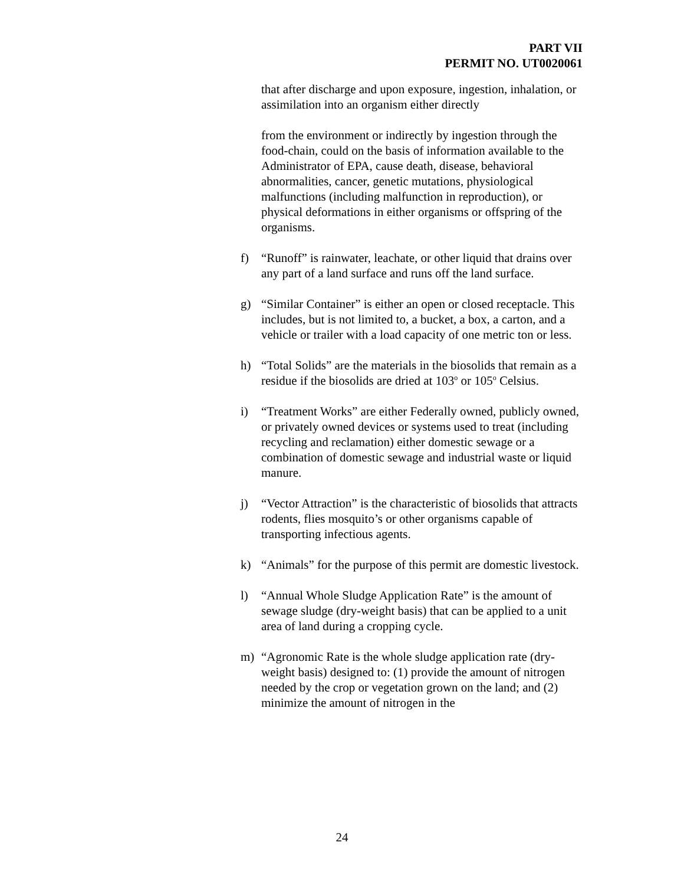PART VII
PERMIT NO. UT0020061
that after discharge and upon exposure, ingestion, inhalation, or assimilation into an organism either directly
from the environment or indirectly by ingestion through the food-chain, could on the basis of information available to the Administrator of EPA, cause death, disease, behavioral abnormalities, cancer, genetic mutations, physiological malfunctions (including malfunction in reproduction), or physical deformations in either organisms or offspring of the organisms.
f) “Runoff” is rainwater, leachate, or other liquid that drains over any part of a land surface and runs off the land surface.
g) “Similar Container” is either an open or closed receptacle. This includes, but is not limited to, a bucket, a box, a carton, and a vehicle or trailer with a load capacity of one metric ton or less.
h) “Total Solids” are the materials in the biosolids that remain as a residue if the biosolids are dried at 103<sup>o</sup> or 105<sup>o</sup> Celsius.
i) “Treatment Works” are either Federally owned, publicly owned, or privately owned devices or systems used to treat (including recycling and reclamation) either domestic sewage or a combination of domestic sewage and industrial waste or liquid manure.
j) “Vector Attraction” is the characteristic of biosolids that attracts rodents, flies mosquito’s or other organisms capable of transporting infectious agents.
k) “Animals” for the purpose of this permit are domestic livestock.
l) “Annual Whole Sludge Application Rate” is the amount of sewage sludge (dry-weight basis) that can be applied to a unit area of land during a cropping cycle.
m) “Agronomic Rate is the whole sludge application rate (dry-weight basis) designed to: (1) provide the amount of nitrogen needed by the crop or vegetation grown on the land; and (2) minimize the amount of nitrogen in the
24